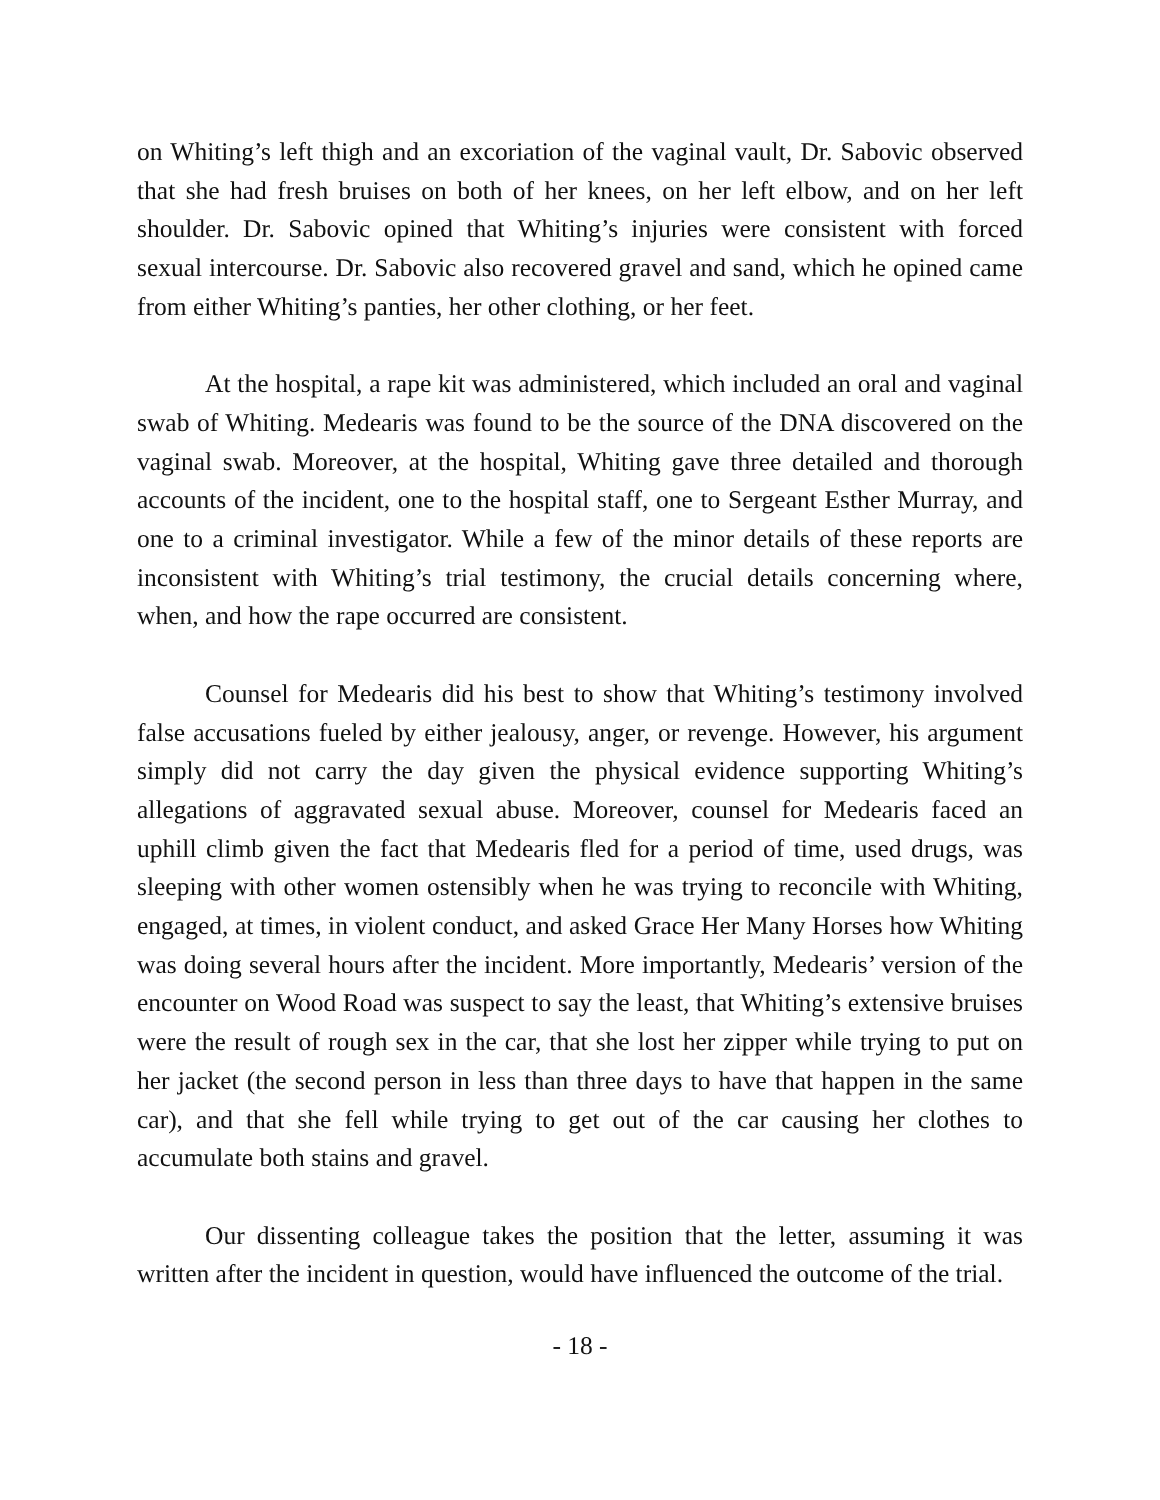on Whiting’s left thigh and an excoriation of the vaginal vault, Dr. Sabovic observed that she had fresh bruises on both of her knees, on her left elbow, and on her left shoulder. Dr. Sabovic opined that Whiting’s injuries were consistent with forced sexual intercourse. Dr. Sabovic also recovered gravel and sand, which he opined came from either Whiting’s panties, her other clothing, or her feet.
At the hospital, a rape kit was administered, which included an oral and vaginal swab of Whiting. Medearis was found to be the source of the DNA discovered on the vaginal swab. Moreover, at the hospital, Whiting gave three detailed and thorough accounts of the incident, one to the hospital staff, one to Sergeant Esther Murray, and one to a criminal investigator. While a few of the minor details of these reports are inconsistent with Whiting’s trial testimony, the crucial details concerning where, when, and how the rape occurred are consistent.
Counsel for Medearis did his best to show that Whiting’s testimony involved false accusations fueled by either jealousy, anger, or revenge. However, his argument simply did not carry the day given the physical evidence supporting Whiting’s allegations of aggravated sexual abuse. Moreover, counsel for Medearis faced an uphill climb given the fact that Medearis fled for a period of time, used drugs, was sleeping with other women ostensibly when he was trying to reconcile with Whiting, engaged, at times, in violent conduct, and asked Grace Her Many Horses how Whiting was doing several hours after the incident. More importantly, Medearis’ version of the encounter on Wood Road was suspect to say the least, that Whiting’s extensive bruises were the result of rough sex in the car, that she lost her zipper while trying to put on her jacket (the second person in less than three days to have that happen in the same car), and that she fell while trying to get out of the car causing her clothes to accumulate both stains and gravel.
Our dissenting colleague takes the position that the letter, assuming it was written after the incident in question, would have influenced the outcome of the trial.
- 18 -